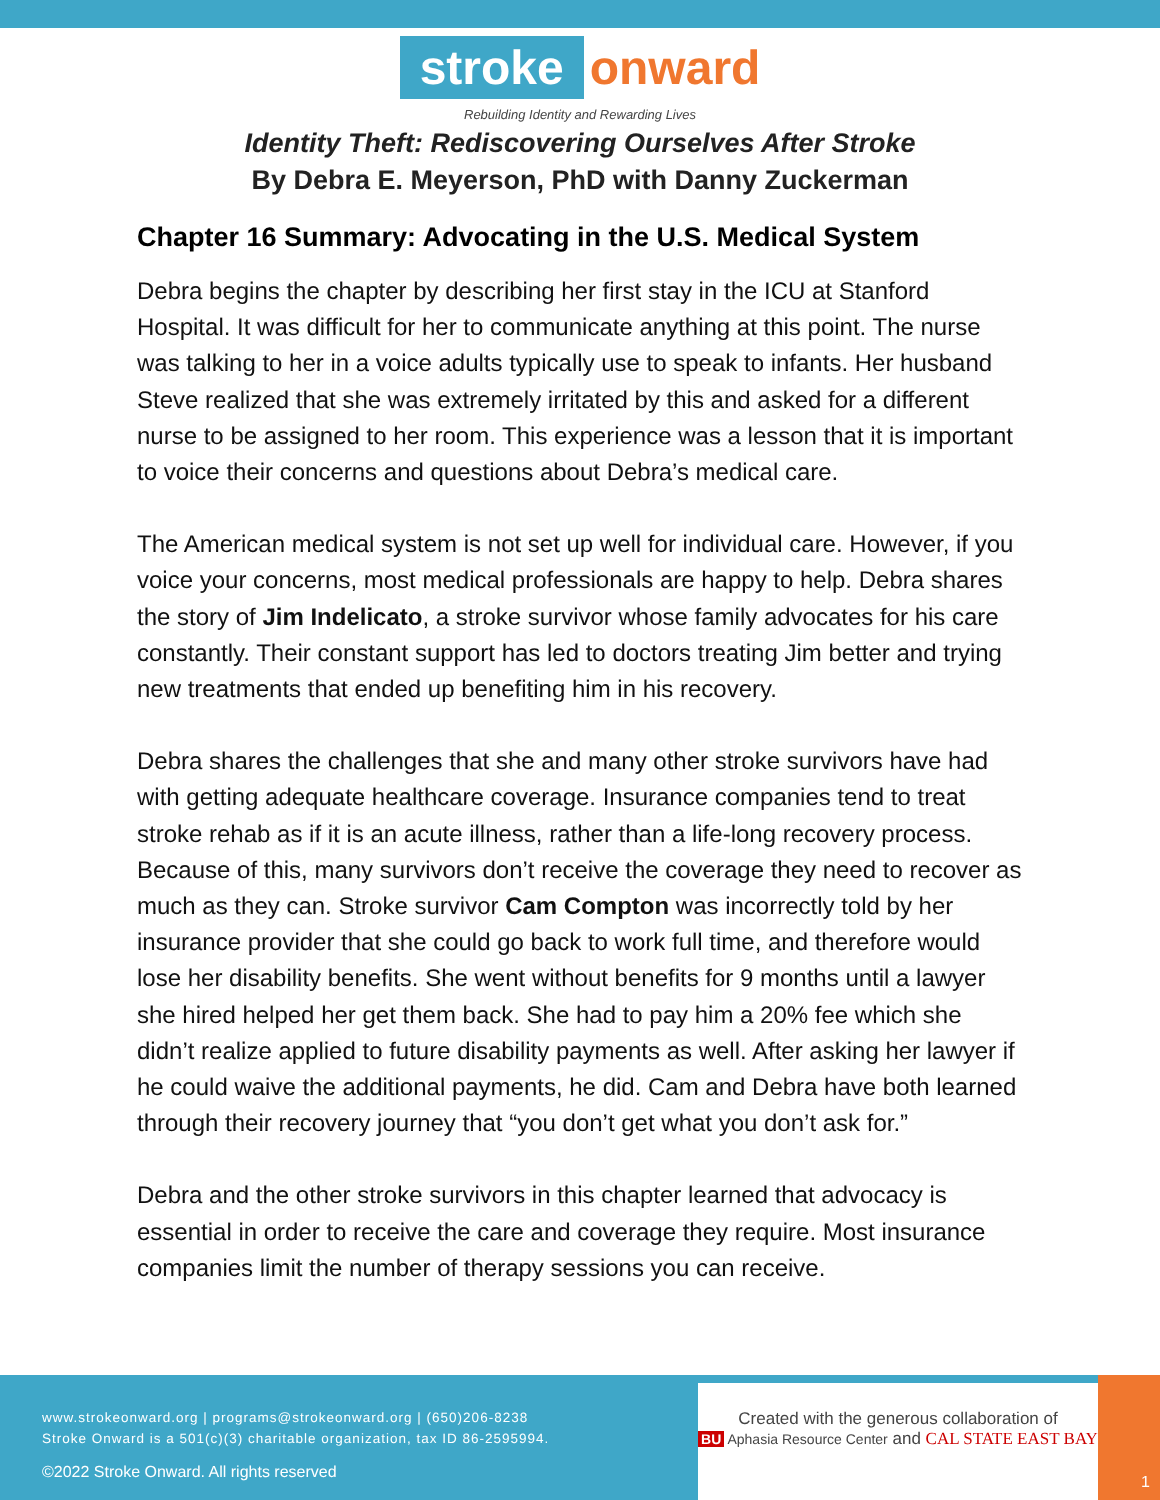stroke onward
Rebuilding Identity and Rewarding Lives
Identity Theft: Rediscovering Ourselves After Stroke
By Debra E. Meyerson, PhD with Danny Zuckerman
Chapter 16 Summary: Advocating in the U.S. Medical System
Debra begins the chapter by describing her first stay in the ICU at Stanford Hospital. It was difficult for her to communicate anything at this point. The nurse was talking to her in a voice adults typically use to speak to infants. Her husband Steve realized that she was extremely irritated by this and asked for a different nurse to be assigned to her room. This experience was a lesson that it is important to voice their concerns and questions about Debra’s medical care.
The American medical system is not set up well for individual care. However, if you voice your concerns, most medical professionals are happy to help. Debra shares the story of Jim Indelicato, a stroke survivor whose family advocates for his care constantly. Their constant support has led to doctors treating Jim better and trying new treatments that ended up benefiting him in his recovery.
Debra shares the challenges that she and many other stroke survivors have had with getting adequate healthcare coverage. Insurance companies tend to treat stroke rehab as if it is an acute illness, rather than a life-long recovery process. Because of this, many survivors don’t receive the coverage they need to recover as much as they can. Stroke survivor Cam Compton was incorrectly told by her insurance provider that she could go back to work full time, and therefore would lose her disability benefits. She went without benefits for 9 months until a lawyer she hired helped her get them back. She had to pay him a 20% fee which she didn’t realize applied to future disability payments as well. After asking her lawyer if he could waive the additional payments, he did. Cam and Debra have both learned through their recovery journey that “you don’t get what you don’t ask for.”
Debra and the other stroke survivors in this chapter learned that advocacy is essential in order to receive the care and coverage they require. Most insurance companies limit the number of therapy sessions you can receive.
www.strokeonward.org | programs@strokeonward.org | (650)206-8238
Stroke Onward is a 501(c)(3) charitable organization, tax ID 86-2595994.
©2022 Stroke Onward. All rights reserved
Created with the generous collaboration of
BU Aphasia Resource Center and CAL STATE EAST BAY
1